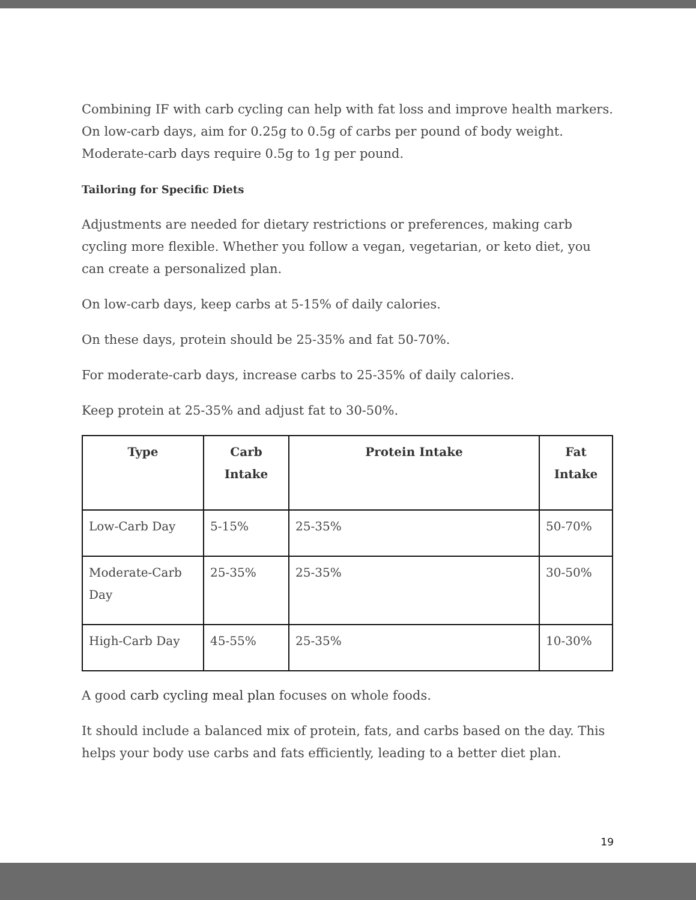Combining IF with carb cycling can help with fat loss and improve health markers. On low-carb days, aim for 0.25g to 0.5g of carbs per pound of body weight. Moderate-carb days require 0.5g to 1g per pound.
Tailoring for Specific Diets
Adjustments are needed for dietary restrictions or preferences, making carb cycling more flexible. Whether you follow a vegan, vegetarian, or keto diet, you can create a personalized plan.
On low-carb days, keep carbs at 5-15% of daily calories.
On these days, protein should be 25-35% and fat 50-70%.
For moderate-carb days, increase carbs to 25-35% of daily calories.
Keep protein at 25-35% and adjust fat to 30-50%.
| Type | Carb Intake | Protein Intake | Fat Intake |
| --- | --- | --- | --- |
| Low-Carb Day | 5-15% | 25-35% | 50-70% |
| Moderate-Carb Day | 25-35% | 25-35% | 30-50% |
| High-Carb Day | 45-55% | 25-35% | 10-30% |
A good carb cycling meal plan focuses on whole foods.
It should include a balanced mix of protein, fats, and carbs based on the day. This helps your body use carbs and fats efficiently, leading to a better diet plan.
19